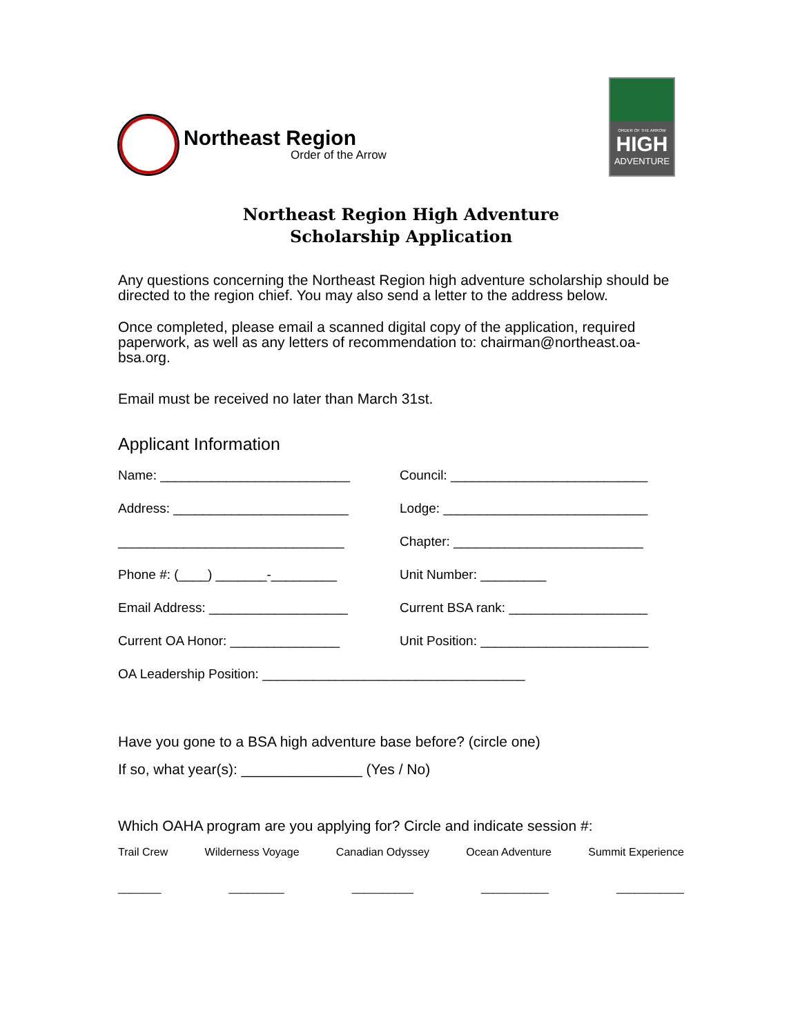Northeast Region
Order of the Arrow
ORDER OF THE ARROW
HIGH
ADVENTURE
Northeast Region High Adventure
Scholarship Application
Any questions concerning the Northeast Region high adventure scholarship should be directed to the region chief. You may also send a letter to the address below.
Once completed, please email a scanned digital copy of the application, required paperwork, as well as any letters of recommendation to: chairman@northeast.oa-bsa.org.
Email must be received no later than March 31st.
Applicant Information
Name: __________________________ Council: ___________________________
Address: ________________________ Lodge: ____________________________
_______________________________ Chapter: __________________________
Phone #: (____) _______-_________ Unit Number: _________
Email Address: ___________________ Current BSA rank: ___________________
Current OA Honor: _______________ Unit Position: _______________________
OA Leadership Position: ____________________________________
Have you gone to a BSA high adventure base before? (circle one)
If so, what year(s): _______________ (Yes / No)
Which OAHA program are you applying for? Circle and indicate session #:
Trail Crew Wilderness Voyage Canadian Odyssey Ocean Adventure Summit Experience
_______ _________ __________ ___________ ___________